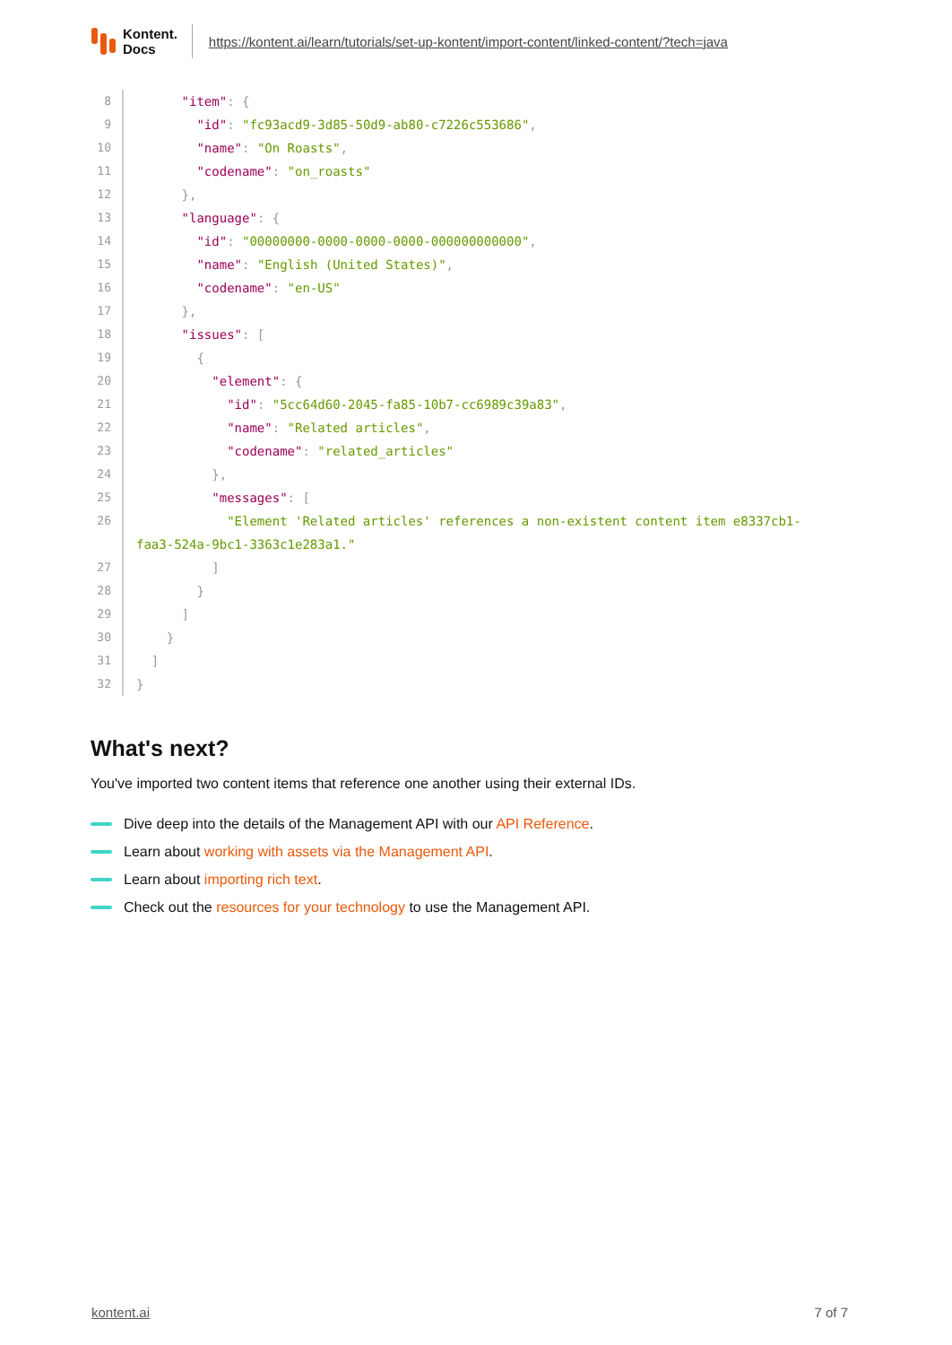Kontent.
Docs
https://kontent.ai/learn/tutorials/set-up-kontent/import-content/linked-content/?tech=java
8 "item": {
9 "id": "fc93acd9-3d85-50d9-ab80-c7226c553686",
10 "name": "On Roasts",
11 "codename": "on_roasts"
12 },
13 "language": {
14 "id": "00000000-0000-0000-0000-000000000000",
15 "name": "English (United States)",
16 "codename": "en-US"
17 },
18 "issues": [
19 {
20 "element": {
21 "id": "5cc64d60-2045-fa85-10b7-cc6989c39a83",
22 "name": "Related articles",
23 "codename": "related_articles"
24 },
25 "messages": [
26 "Element 'Related articles' references a non-existent content item e8337cb1- faa3-524a-9bc1-3363c1e283a1."
27 ]
28 }
29 ]
30 }
31 ]
32 }
What's next?
You've imported two content items that reference one another using their external IDs.
Dive deep into the details of the Management API with our API Reference.
Learn about working with assets via the Management API.
Learn about importing rich text.
Check out the resources for your technology to use the Management API.
kontent.ai 7 of 7